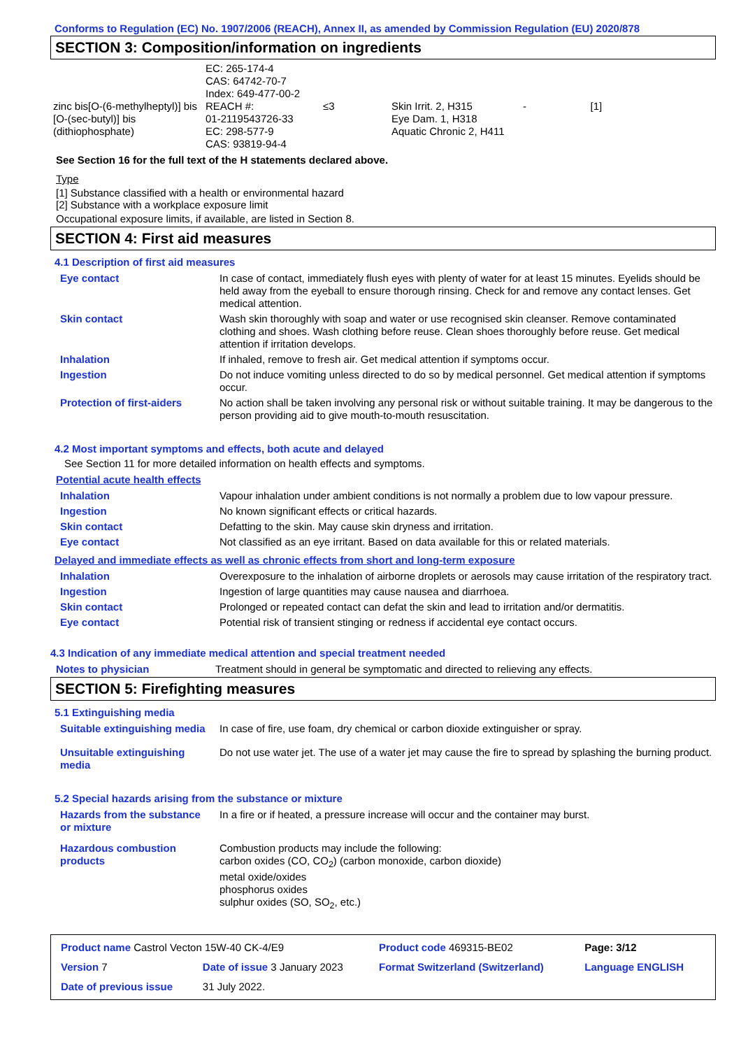Conforms to Regulation (EC) No. 1907/2006 (REACH), Annex II, as amended by Commission Regulation (EU) 2020/878
SECTION 3: Composition/information on ingredients
| zinc bis[O-(6-methylheptyl)] bis [O-(sec-butyl)] bis (dithiophosphate) | EC: 265-174-4 CAS: 64742-70-7 Index: 649-477-00-2 REACH #: 01-2119543726-33 EC: 298-577-9 CAS: 93819-94-4 | ≤3 | Skin Irrit. 2, H315 Eye Dam. 1, H318 Aquatic Chronic 2, H411 | - | [1] |
See Section 16 for the full text of the H statements declared above.
Type
[1] Substance classified with a health or environmental hazard
[2] Substance with a workplace exposure limit
Occupational exposure limits, if available, are listed in Section 8.
SECTION 4: First aid measures
4.1 Description of first aid measures
| Eye contact | In case of contact, immediately flush eyes with plenty of water for at least 15 minutes. Eyelids should be held away from the eyeball to ensure thorough rinsing. Check for and remove any contact lenses. Get medical attention. |
| Skin contact | Wash skin thoroughly with soap and water or use recognised skin cleanser. Remove contaminated clothing and shoes. Wash clothing before reuse. Clean shoes thoroughly before reuse. Get medical attention if irritation develops. |
| Inhalation | If inhaled, remove to fresh air. Get medical attention if symptoms occur. |
| Ingestion | Do not induce vomiting unless directed to do so by medical personnel. Get medical attention if symptoms occur. |
| Protection of first-aiders | No action shall be taken involving any personal risk or without suitable training. It may be dangerous to the person providing aid to give mouth-to-mouth resuscitation. |
4.2 Most important symptoms and effects, both acute and delayed
See Section 11 for more detailed information on health effects and symptoms.
Potential acute health effects
| Inhalation | Vapour inhalation under ambient conditions is not normally a problem due to low vapour pressure. |
| Ingestion | No known significant effects or critical hazards. |
| Skin contact | Defatting to the skin. May cause skin dryness and irritation. |
| Eye contact | Not classified as an eye irritant. Based on data available for this or related materials. |
Delayed and immediate effects as well as chronic effects from short and long-term exposure
| Inhalation | Overexposure to the inhalation of airborne droplets or aerosols may cause irritation of the respiratory tract. |
| Ingestion | Ingestion of large quantities may cause nausea and diarrhoea. |
| Skin contact | Prolonged or repeated contact can defat the skin and lead to irritation and/or dermatitis. |
| Eye contact | Potential risk of transient stinging or redness if accidental eye contact occurs. |
4.3 Indication of any immediate medical attention and special treatment needed
| Notes to physician | Treatment should in general be symptomatic and directed to relieving any effects. |
SECTION 5: Firefighting measures
5.1 Extinguishing media
| Suitable extinguishing media | In case of fire, use foam, dry chemical or carbon dioxide extinguisher or spray. |
| Unsuitable extinguishing media | Do not use water jet. The use of a water jet may cause the fire to spread by splashing the burning product. |
5.2 Special hazards arising from the substance or mixture
| Hazards from the substance or mixture | In a fire or if heated, a pressure increase will occur and the container may burst. |
| Hazardous combustion products | Combustion products may include the following: carbon oxides (CO, CO<sub>2</sub>) (carbon monoxide, carbon dioxide) metal oxide/oxides phosphorus oxides sulphur oxides (SO, SO<sub>2</sub>, etc.) |
| Product name Castrol Vecton 15W-40 CK-4/E9 | | | Product code 469315-BE02 | Page: 3/12 |
| Version 7 | Date of issue 3 January 2023 | | Format Switzerland (Switzerland) | Language ENGLISH |
| Date of previous issue | | 31 July 2022. | | |